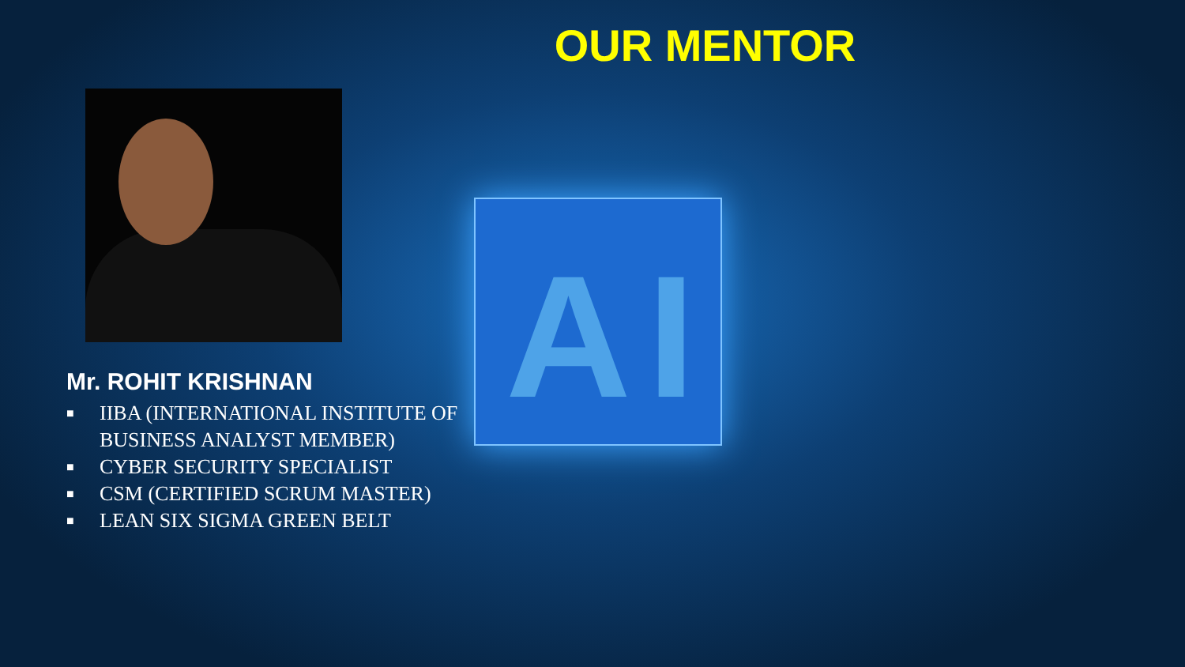AI
OUR MENTOR
Mr. ROHIT KRISHNAN
■ IIBA (INTERNATIONAL INSTITUTE OF
BUSINESS ANALYST MEMBER)
■ CYBER SECURITY SPECIALIST
■ CSM (CERTIFIED SCRUM MASTER)
■ LEAN SIX SIGMA GREEN BELT